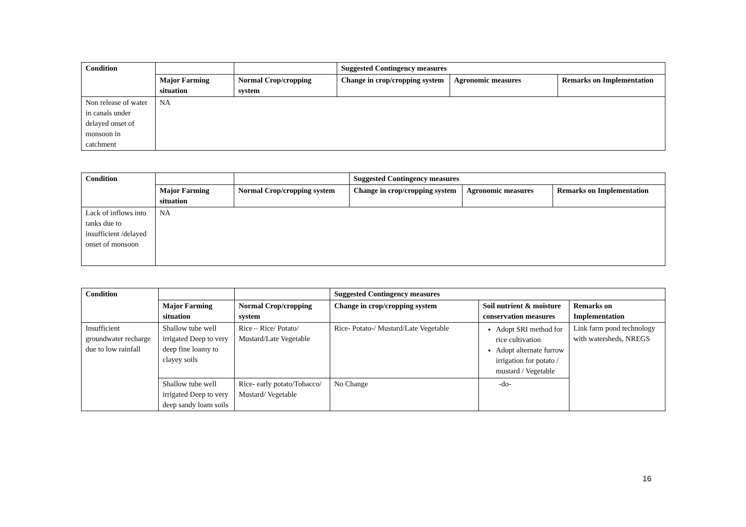| Condition | | | Suggested Contingency measures | | |
| --- | --- | --- | --- | --- | --- |
| | Major Farming situation | Normal Crop/cropping system | Change in crop/cropping system | Agronomic measures | Remarks on Implementation |
| Non release of water in canals under delayed onset of monsoon in catchment | NA | | | | |
| Condition | | | Suggested Contingency measures | | |
| --- | --- | --- | --- | --- | --- |
| | Major Farming situation | Normal Crop/cropping system | Change in crop/cropping system | Agronomic measures | Remarks on Implementation |
| Lack of inflows into tanks due to insufficient /delayed onset of monsoon | NA | | | | |
| Condition | | | Suggested Contingency measures | | |
| --- | --- | --- | --- | --- | --- |
| | Major Farming situation | Normal Crop/cropping system | Change in crop/cropping system | Soil nutrient & moisture conservation measures | Remarks on Implementation |
| Insufficient groundwater recharge due to low rainfall | Shallow tube well irrigated Deep to very deep fine loamy to clayey soils | Rice – Rice/ Potato/ Mustard/Late Vegetable | Rice- Potato-/ Mustard/Late Vegetable | Adopt SRI method for rice cultivation Adopt alternate furrow irrigation for potato / mustard / Vegetable | Link farm pond technology with watersheds, NREGS |
| | Shallow tube well irrigated Deep to very deep sandy loam soils | Rice- early potato/Tobacco/ Mustard/ Vegetable | No Change | -do- | |
16